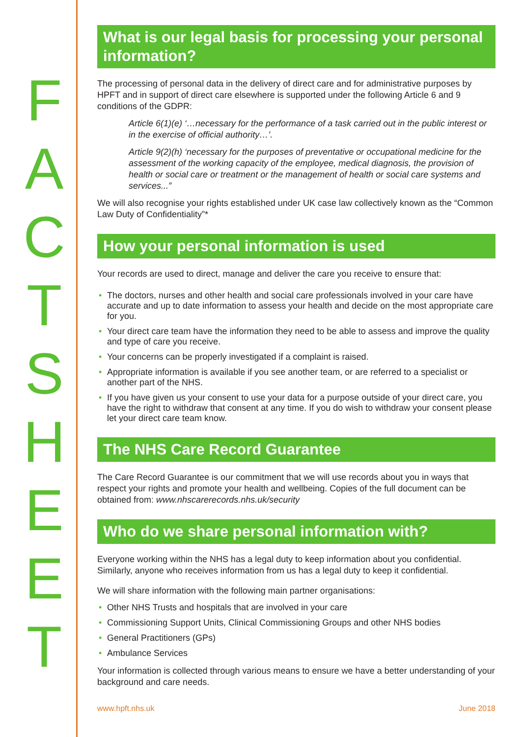F
A
C
T
S
H
E
E
T
What is our legal basis for processing your personal information?
The processing of personal data in the delivery of direct care and for administrative purposes by HPFT and in support of direct care elsewhere is supported under the following Article 6 and 9 conditions of the GDPR:
Article 6(1)(e) ‘…necessary for the performance of a task carried out in the public interest or in the exercise of official authority…’.
Article 9(2)(h) ‘necessary for the purposes of preventative or occupational medicine for the assessment of the working capacity of the employee, medical diagnosis, the provision of health or social care or treatment or the management of health or social care systems and services...”
We will also recognise your rights established under UK case law collectively known as the “Common Law Duty of Confidentiality”*
How your personal information is used
Your records are used to direct, manage and deliver the care you receive to ensure that:
• The doctors, nurses and other health and social care professionals involved in your care have accurate and up to date information to assess your health and decide on the most appropriate care for you.
• Your direct care team have the information they need to be able to assess and improve the quality and type of care you receive.
• Your concerns can be properly investigated if a complaint is raised.
• Appropriate information is available if you see another team, or are referred to a specialist or another part of the NHS.
• If you have given us your consent to use your data for a purpose outside of your direct care, you have the right to withdraw that consent at any time. If you do wish to withdraw your consent please let your direct care team know.
The NHS Care Record Guarantee
The Care Record Guarantee is our commitment that we will use records about you in ways that respect your rights and promote your health and wellbeing. Copies of the full document can be obtained from: www.nhscarerecords.nhs.uk/security
Who do we share personal information with?
Everyone working within the NHS has a legal duty to keep information about you confidential. Similarly, anyone who receives information from us has a legal duty to keep it confidential.
We will share information with the following main partner organisations:
• Other NHS Trusts and hospitals that are involved in your care
• Commissioning Support Units, Clinical Commissioning Groups and other NHS bodies
• General Practitioners (GPs)
• Ambulance Services
Your information is collected through various means to ensure we have a better understanding of your background and care needs.
www.hpft.nhs.uk June 2018